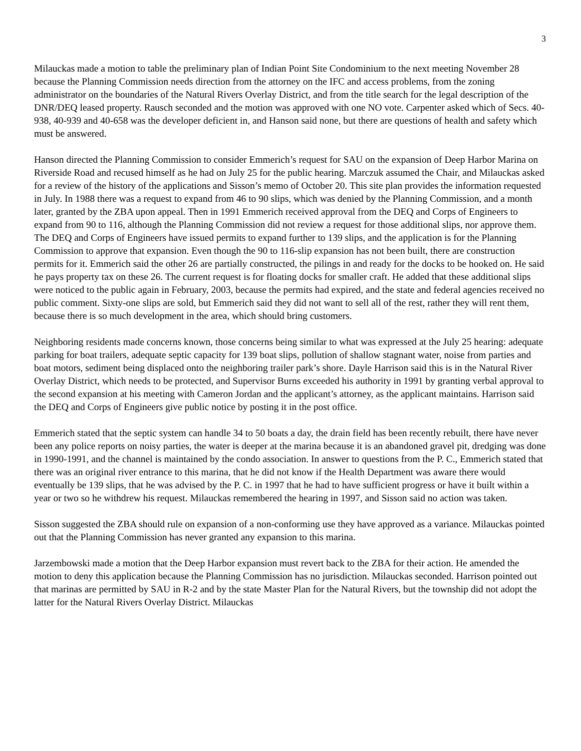3
Milauckas made a motion to table the preliminary plan of Indian Point Site Condominium to the next meeting November 28 because the Planning Commission needs direction from the attorney on the IFC and access problems, from the zoning administrator on the boundaries of the Natural Rivers Overlay District, and from the title search for the legal description of the DNR/DEQ leased property. Rausch seconded and the motion was approved with one NO vote. Carpenter asked which of Secs. 40-938, 40-939 and 40-658 was the developer deficient in, and Hanson said none, but there are questions of health and safety which must be answered.
Hanson directed the Planning Commission to consider Emmerich’s request for SAU on the expansion of Deep Harbor Marina on Riverside Road and recused himself as he had on July 25 for the public hearing. Marczuk assumed the Chair, and Milauckas asked for a review of the history of the applications and Sisson’s memo of October 20. This site plan provides the information requested in July. In 1988 there was a request to expand from 46 to 90 slips, which was denied by the Planning Commission, and a month later, granted by the ZBA upon appeal. Then in 1991 Emmerich received approval from the DEQ and Corps of Engineers to expand from 90 to 116, although the Planning Commission did not review a request for those additional slips, nor approve them. The DEQ and Corps of Engineers have issued permits to expand further to 139 slips, and the application is for the Planning Commission to approve that expansion. Even though the 90 to 116-slip expansion has not been built, there are construction permits for it. Emmerich said the other 26 are partially constructed, the pilings in and ready for the docks to be hooked on. He said he pays property tax on these 26. The current request is for floating docks for smaller craft. He added that these additional slips were noticed to the public again in February, 2003, because the permits had expired, and the state and federal agencies received no public comment. Sixty-one slips are sold, but Emmerich said they did not want to sell all of the rest, rather they will rent them, because there is so much development in the area, which should bring customers.
Neighboring residents made concerns known, those concerns being similar to what was expressed at the July 25 hearing: adequate parking for boat trailers, adequate septic capacity for 139 boat slips, pollution of shallow stagnant water, noise from parties and boat motors, sediment being displaced onto the neighboring trailer park’s shore. Dayle Harrison said this is in the Natural River Overlay District, which needs to be protected, and Supervisor Burns exceeded his authority in 1991 by granting verbal approval to the second expansion at his meeting with Cameron Jordan and the applicant’s attorney, as the applicant maintains. Harrison said the DEQ and Corps of Engineers give public notice by posting it in the post office.
Emmerich stated that the septic system can handle 34 to 50 boats a day, the drain field has been recently rebuilt, there have never been any police reports on noisy parties, the water is deeper at the marina because it is an abandoned gravel pit, dredging was done in 1990-1991, and the channel is maintained by the condo association. In answer to questions from the P. C., Emmerich stated that there was an original river entrance to this marina, that he did not know if the Health Department was aware there would eventually be 139 slips, that he was advised by the P. C. in 1997 that he had to have sufficient progress or have it built within a year or two so he withdrew his request. Milauckas remembered the hearing in 1997, and Sisson said no action was taken.
Sisson suggested the ZBA should rule on expansion of a non-conforming use they have approved as a variance. Milauckas pointed out that the Planning Commission has never granted any expansion to this marina.
Jarzembowski made a motion that the Deep Harbor expansion must revert back to the ZBA for their action. He amended the motion to deny this application because the Planning Commission has no jurisdiction. Milauckas seconded. Harrison pointed out that marinas are permitted by SAU in R-2 and by the state Master Plan for the Natural Rivers, but the township did not adopt the latter for the Natural Rivers Overlay District. Milauckas